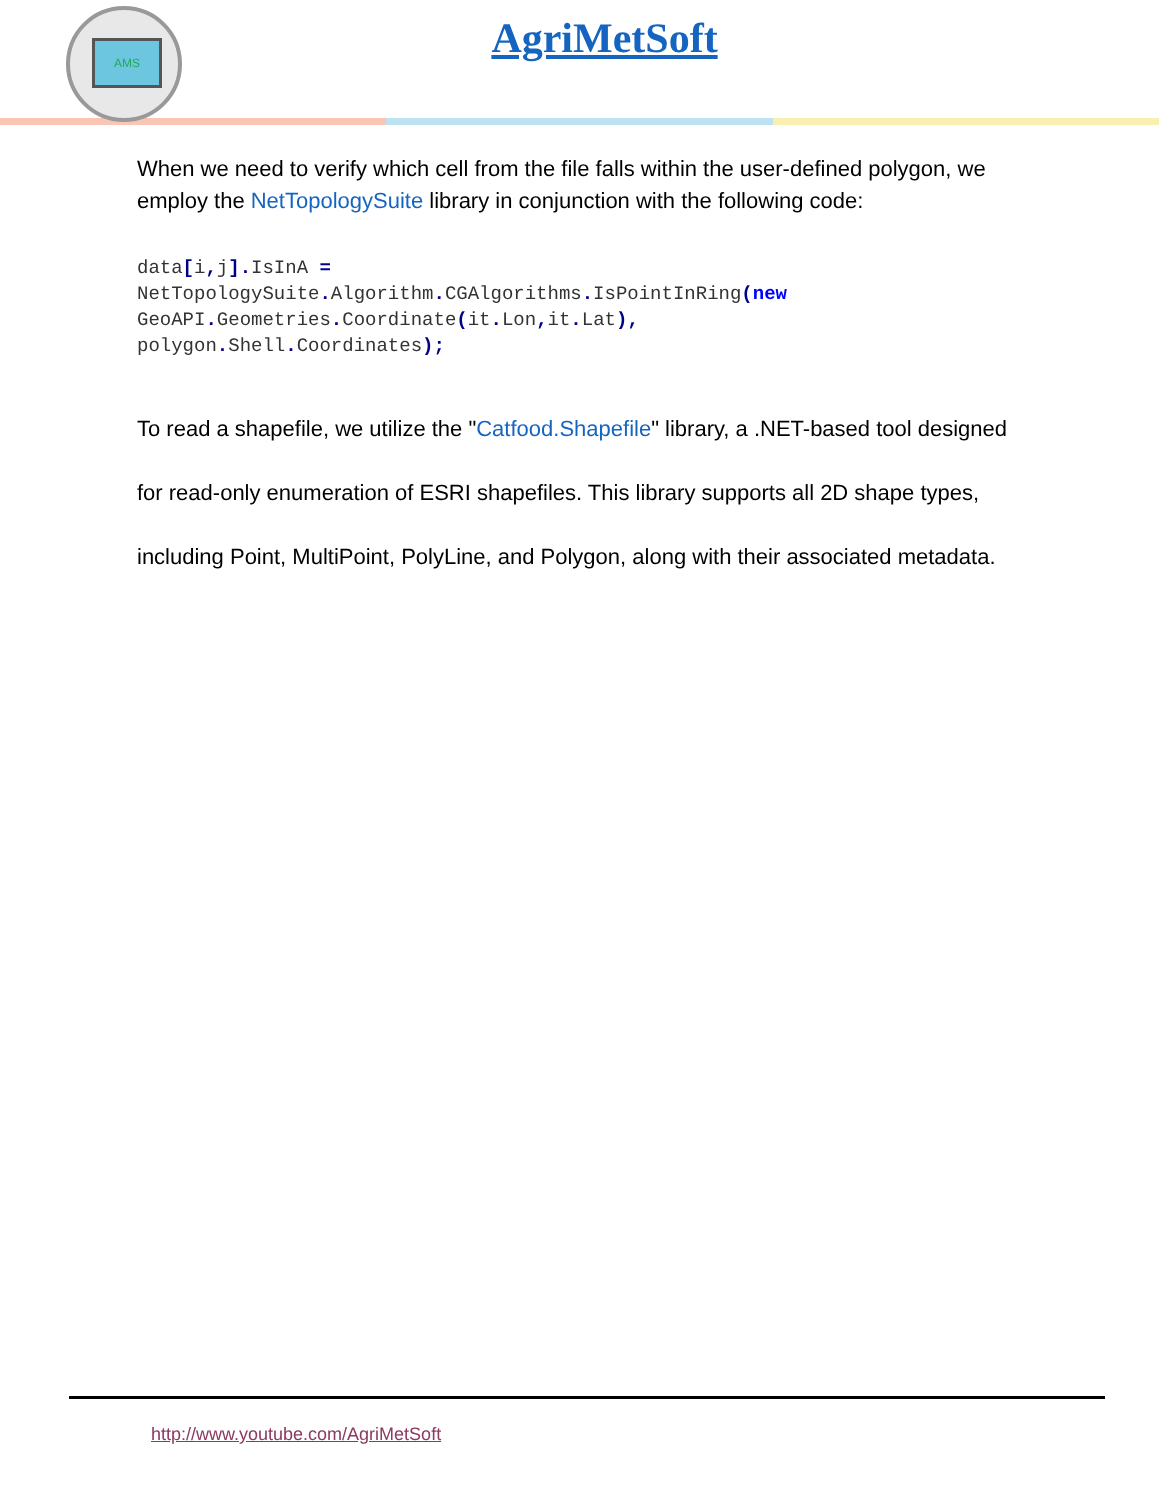AMS
AgriMetSoft
When we need to verify which cell from the file falls within the user-defined polygon, we employ the NetTopologySuite library in conjunction with the following code:
data[i, j]. IsInA =
NetTopologySuite. Algorithm. CGAlgorithms. IsPointInRing(new
GeoAPI. Geometries. Coordinate(it. Lon, it. Lat),
polygon. Shell. Coordinates);
To read a shapefile, we utilize the "Catfood.Shapefile" library, a .NET-based tool designed for read-only enumeration of ESRI shapefiles. This library supports all 2D shape types, including Point, MultiPoint, PolyLine, and Polygon, along with their associated metadata.
http://www.youtube.com/AgriMetSoft